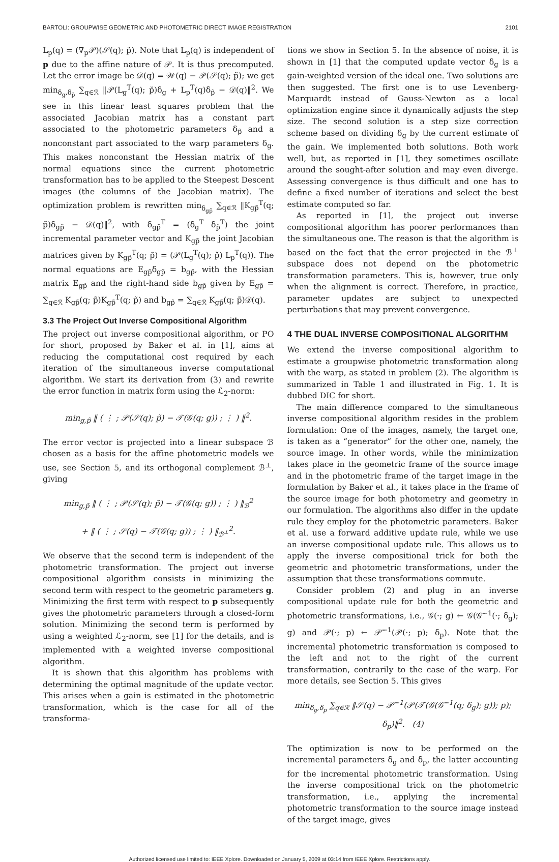BARTOLI: GROUPWISE GEOMETRIC AND PHOTOMETRIC DIRECT IMAGE REGISTRATION 2101
L<sub>p</sub>(q) = (∇<sub>p</sub>𝒫)(𝒮(q); p̃). Note that L<sub>p</sub>(q) is independent of p due to the affine nature of 𝒫. It is thus precomputed. Let the error image be 𝒟(q) = 𝒲(q) − 𝒫(𝒮(q); p̃); we get min<sub>δ<sub>g</sub>,δ<sub>p̃</sub></sub> ∑<sub>q∈ℛ</sub> ‖𝒫(L<sub>g</sub><sup>T</sup>(q); p̆)δ<sub>g</sub> + L<sub>p</sub><sup>T</sup>(q)δ<sub>p̃</sub> − 𝒟(q)‖<sup>2</sup>. We see in this linear least squares problem that the associated Jacobian matrix has a constant part associated to the photometric parameters δ<sub>p̃</sub> and a nonconstant part associated to the warp parameters δ<sub>g</sub>. This makes nonconstant the Hessian matrix of the normal equations since the current photometric transformation has to be applied to the Steepest Descent images (the columns of the Jacobian matrix). The optimization problem is rewritten min<sub>δ<sub>gp̃</sub></sub> ∑<sub>q∈ℛ</sub> ‖K<sub>gp̃</sub><sup>T</sup>(q; p̃)δ<sub>gp̃</sub> − 𝒟(q)‖<sup>2</sup>, with δ<sub>gp̃</sub><sup>T</sup> = (δ<sub>g</sub><sup>T</sup> δ<sub>p̃</sub><sup>T</sup>) the joint incremental parameter vector and K<sub>gp̃</sub> the joint Jacobian matrices given by K<sub>gp̃</sub><sup>T</sup>(q; p̃) = (𝒫(L<sub>g</sub><sup>T</sup>(q); p̆) L<sub>p</sub><sup>T</sup>(q)). The normal equations are E<sub>gp̃</sub>δ<sub>gp̃</sub> = b<sub>gp̃</sub>, with the Hessian matrix E<sub>gp̃</sub> and the right-hand side b<sub>gp̃</sub> given by E<sub>gp̃</sub> = ∑<sub>q∈ℛ</sub> K<sub>gp̃</sub>(q; p̃)K<sub>gp̃</sub><sup>T</sup>(q; p̃) and b<sub>gp̃</sub> = ∑<sub>q∈ℛ</sub> K<sub>gp̃</sub>(q; p̃)𝒟(q).
3.3 The Project Out Inverse Compositional Algorithm
The project out inverse compositional algorithm, or PO for short, proposed by Baker et al. in [1], aims at reducing the computational cost required by each iteration of the simultaneous inverse computational algorithm. We start its derivation from (3) and rewrite the error function in matrix form using the ℒ<sub>2</sub>-norm:
min<sub>g,p̃</sub> ‖ ( ⋮ ; 𝒫(𝒮(q); p̃) − 𝒯(𝒢(q; g)) ; ⋮ ) ‖<sup>2</sup>.
The error vector is projected into a linear subspace ℬ chosen as a basis for the affine photometric models we use, see Section 5, and its orthogonal complement ℬ<sup>⊥</sup>, giving
min<sub>g,p̃</sub> ‖ ( ⋮ ; 𝒫(𝒮(q); p̃) − 𝒯(𝒢(q; g)) ; ⋮ ) ‖<sub>ℬ</sub><sup>2</sup>
+ ‖ ( ⋮ ; 𝒮(q) − 𝒯(𝒢(q; g)) ; ⋮ ) ‖<sub>ℬ<sup>⊥</sup></sub><sup>2</sup>.
We observe that the second term is independent of the photometric transformation. The project out inverse compositional algorithm consists in minimizing the second term with respect to the geometric parameters g. Minimizing the first term with respect to p subsequently gives the photometric parameters through a closed-form solution. Minimizing the second term is performed by using a weighted ℒ<sub>2</sub>-norm, see [1] for the details, and is implemented with a weighted inverse compositional algorithm.
It is shown that this algorithm has problems with determining the optimal magnitude of the update vector. This arises when a gain is estimated in the photometric transformation, which is the case for all of the transforma-
tions we show in Section 5. In the absence of noise, it is shown in [1] that the computed update vector δ<sub>g</sub> is a gain-weighted version of the ideal one. Two solutions are then suggested. The first one is to use Levenberg-Marquardt instead of Gauss-Newton as a local optimization engine since it dynamically adjusts the step size. The second solution is a step size correction scheme based on dividing δ<sub>g</sub> by the current estimate of the gain. We implemented both solutions. Both work well, but, as reported in [1], they sometimes oscillate around the sought-after solution and may even diverge. Assessing convergence is thus difficult and one has to define a fixed number of iterations and select the best estimate computed so far.
As reported in [1], the project out inverse compositional algorithm has poorer performances than the simultaneous one. The reason is that the algorithm is based on the fact that the error projected in the ℬ<sup>⊥</sup> subspace does not depend on the photometric transformation parameters. This is, however, true only when the alignment is correct. Therefore, in practice, parameter updates are subject to unexpected perturbations that may prevent convergence.
4 THE DUAL INVERSE COMPOSITIONAL ALGORITHM
We extend the inverse compositional algorithm to estimate a groupwise photometric transformation along with the warp, as stated in problem (2). The algorithm is summarized in Table 1 and illustrated in Fig. 1. It is dubbed DIC for short.
The main difference compared to the simultaneous inverse compositional algorithm resides in the problem formulation: One of the images, namely, the target one, is taken as a “generator” for the other one, namely, the source image. In other words, while the minimization takes place in the geometric frame of the source image and in the photometric frame of the target image in the formulation by Baker et al., it takes place in the frame of the source image for both photometry and geometry in our formulation. The algorithms also differ in the update rule they employ for the photometric parameters. Baker et al. use a forward additive update rule, while we use an inverse compositional update rule. This allows us to apply the inverse compositional trick for both the geometric and photometric transformations, under the assumption that these transformations commute.
Consider problem (2) and plug in an inverse compositional update rule for both the geometric and photometric transformations, i.e., 𝒢(·; g) ← 𝒢(𝒢̄<sup>−1</sup>(·; δ<sub>g</sub>); g) and 𝒫(·; p) ← 𝒫̄<sup>−1</sup>(𝒫(·; p); δ<sub>p</sub>). Note that the incremental photometric transformation is composed to the left and not to the right of the current transformation, contrarily to the case of the warp. For more details, see Section 5. This gives
min<sub>δ<sub>g</sub>,δ<sub>p</sub></sub> ∑<sub>q∈ℛ</sub> ‖𝒮(q) − 𝒫̄<sup>−1</sup>(𝒫(𝒯(𝒢(𝒢̄<sup>−1</sup>(q; δ<sub>g</sub>); g)); p); δ<sub>p</sub>)‖<sup>2</sup>. (4)
The optimization is now to be performed on the incremental parameters δ<sub>g</sub> and δ<sub>p</sub>, the latter accounting for the incremental photometric transformation. Using the inverse compositional trick on the photometric transformation, i.e., applying the incremental photometric transformation to the source image instead of the target image, gives
Authorized licensed use limited to: IEEE Xplore. Downloaded on January 5, 2009 at 03:14 from IEEE Xplore. Restrictions apply.